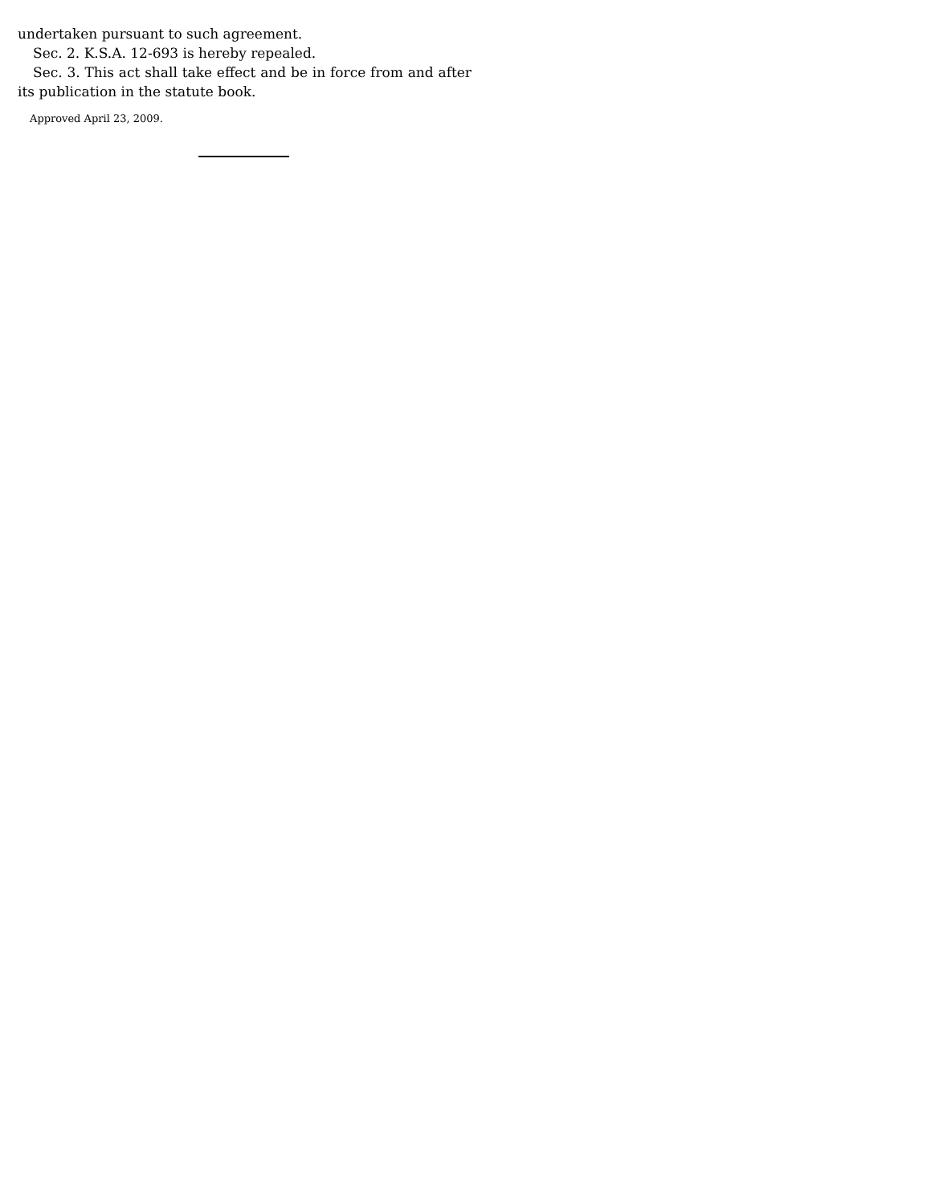undertaken pursuant to such agreement.
Sec. 2. K.S.A. 12-693 is hereby repealed.
Sec. 3. This act shall take effect and be in force from and after its publication in the statute book.
Approved April 23, 2009.